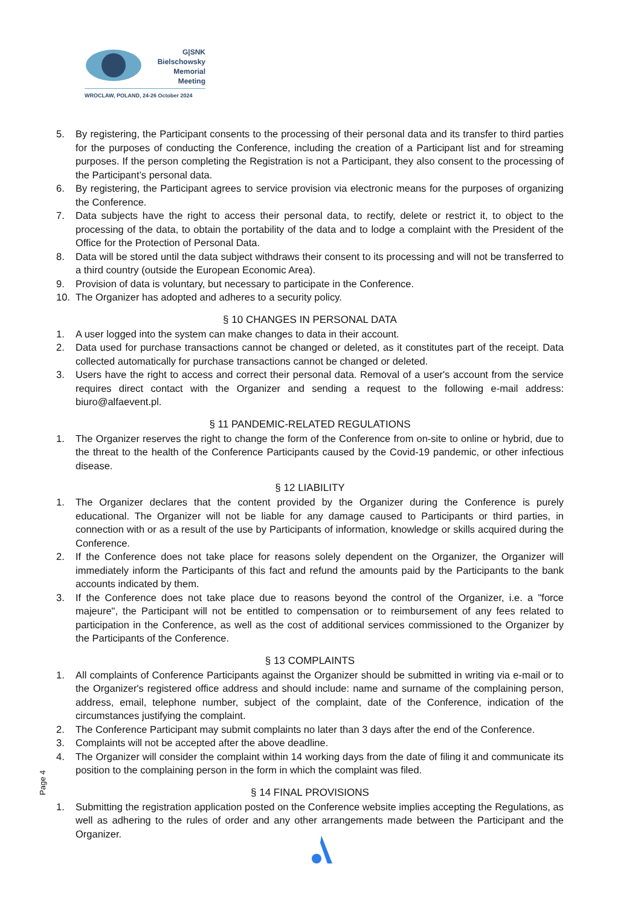G|SNK
Bielschowsky
Memorial Meeting
WROCLAW, POLAND, 24-26 October 2024
5. By registering, the Participant consents to the processing of their personal data and its transfer to third parties for the purposes of conducting the Conference, including the creation of a Participant list and for streaming purposes. If the person completing the Registration is not a Participant, they also consent to the processing of the Participant’s personal data.
6. By registering, the Participant agrees to service provision via electronic means for the purposes of organizing the Conference.
7. Data subjects have the right to access their personal data, to rectify, delete or restrict it, to object to the processing of the data, to obtain the portability of the data and to lodge a complaint with the President of the Office for the Protection of Personal Data.
8. Data will be stored until the data subject withdraws their consent to its processing and will not be transferred to a third country (outside the European Economic Area).
9. Provision of data is voluntary, but necessary to participate in the Conference.
10. The Organizer has adopted and adheres to a security policy.
§ 10 CHANGES IN PERSONAL DATA
1. A user logged into the system can make changes to data in their account.
2. Data used for purchase transactions cannot be changed or deleted, as it constitutes part of the receipt. Data collected automatically for purchase transactions cannot be changed or deleted.
3. Users have the right to access and correct their personal data. Removal of a user's account from the service requires direct contact with the Organizer and sending a request to the following e-mail address: biuro@alfaevent.pl.
§ 11 PANDEMIC-RELATED REGULATIONS
1. The Organizer reserves the right to change the form of the Conference from on-site to online or hybrid, due to the threat to the health of the Conference Participants caused by the Covid-19 pandemic, or other infectious disease.
§ 12 LIABILITY
1. The Organizer declares that the content provided by the Organizer during the Conference is purely educational. The Organizer will not be liable for any damage caused to Participants or third parties, in connection with or as a result of the use by Participants of information, knowledge or skills acquired during the Conference.
2. If the Conference does not take place for reasons solely dependent on the Organizer, the Organizer will immediately inform the Participants of this fact and refund the amounts paid by the Participants to the bank accounts indicated by them.
3. If the Conference does not take place due to reasons beyond the control of the Organizer, i.e. a "force majeure", the Participant will not be entitled to compensation or to reimbursement of any fees related to participation in the Conference, as well as the cost of additional services commissioned to the Organizer by the Participants of the Conference.
§ 13 COMPLAINTS
1. All complaints of Conference Participants against the Organizer should be submitted in writing via e-mail or to the Organizer's registered office address and should include: name and surname of the complaining person, address, email, telephone number, subject of the complaint, date of the Conference, indication of the circumstances justifying the complaint.
2. The Conference Participant may submit complaints no later than 3 days after the end of the Conference.
3. Complaints will not be accepted after the above deadline.
4. The Organizer will consider the complaint within 14 working days from the date of filing it and communicate its position to the complaining person in the form in which the complaint was filed.
§ 14 FINAL PROVISIONS
1. Submitting the registration application posted on the Conference website implies accepting the Regulations, as well as adhering to the rules of order and any other arrangements made between the Participant and the Organizer.
Page 4